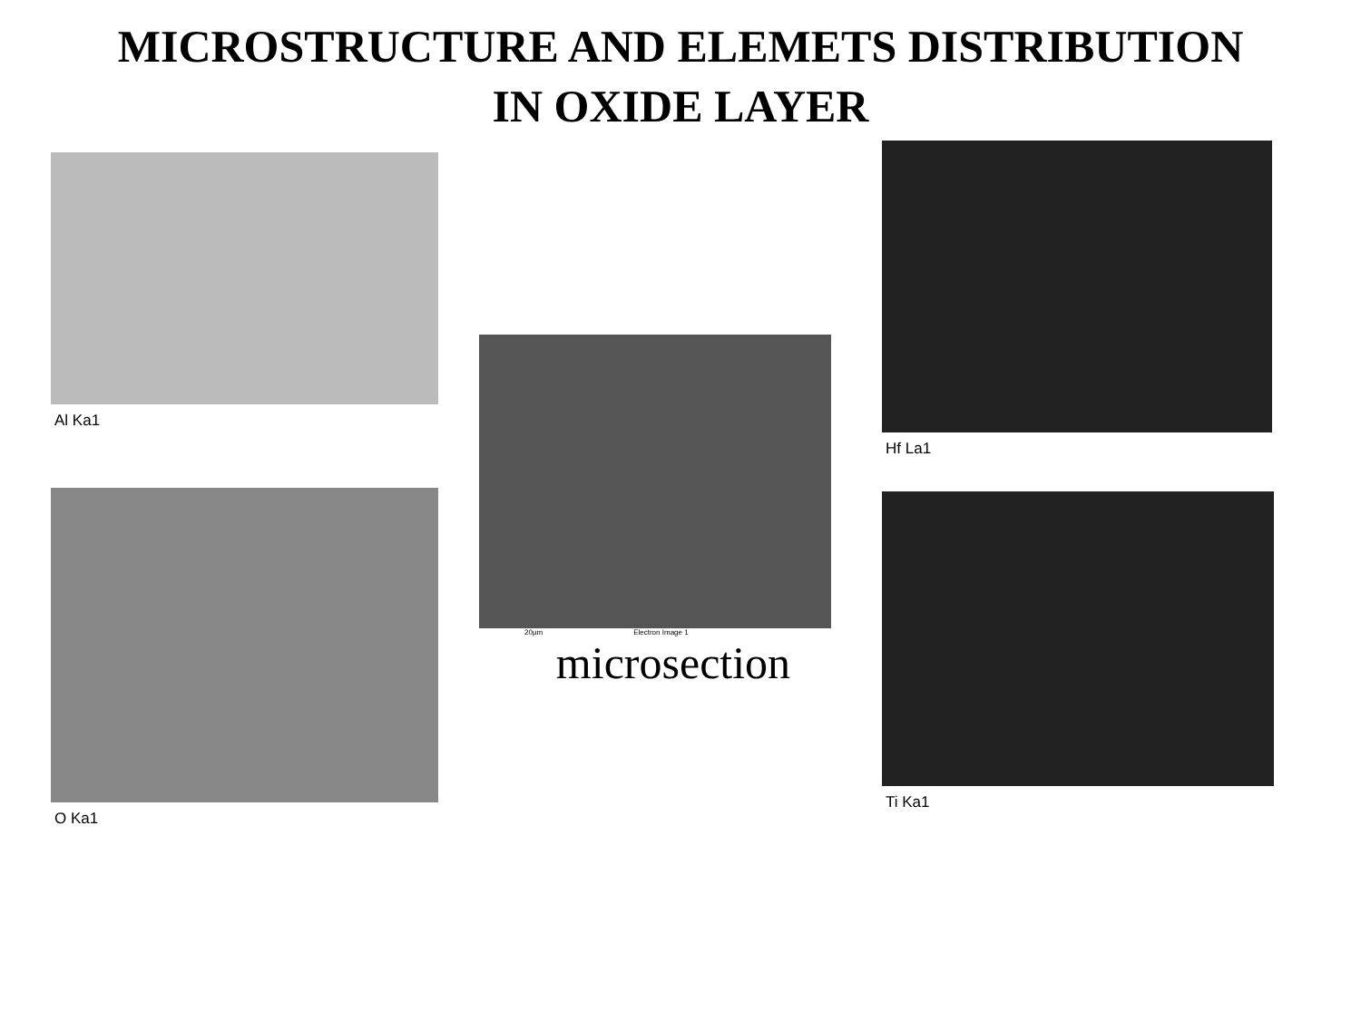MICROSTRUCTURE AND ELEMETS DISTRIBUTION
IN OXIDE LAYER
Al Ka1
Hf La1
20µm Electron Image 1
microsection
O Ka1 Ti Ka1